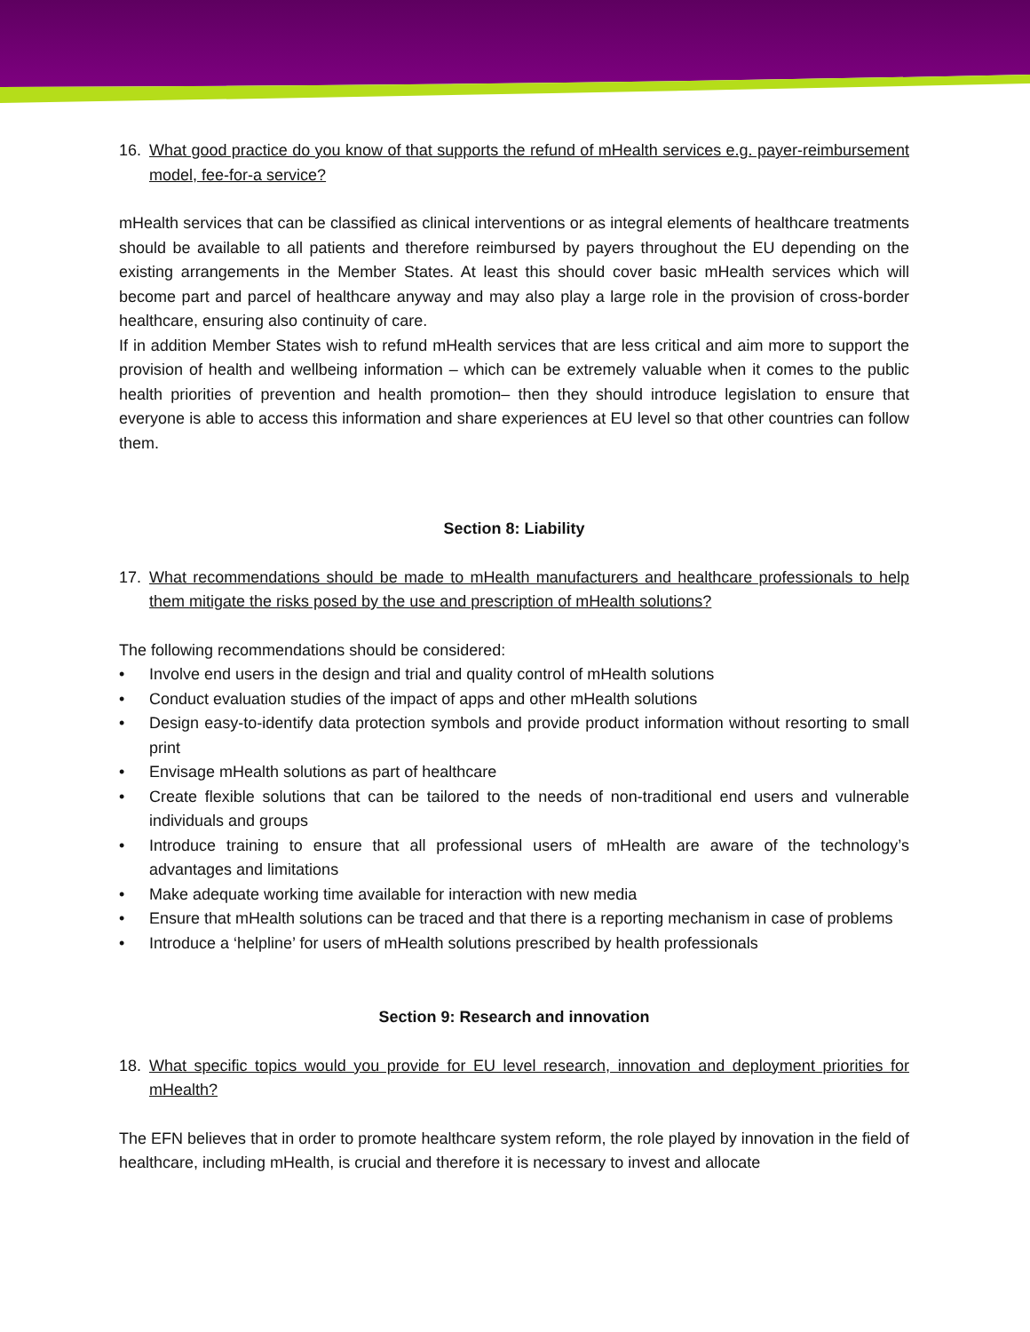16. What good practice do you know of that supports the refund of mHealth services e.g. payer-reimbursement model, fee-for-a service?
mHealth services that can be classified as clinical interventions or as integral elements of healthcare treatments should be available to all patients and therefore reimbursed by payers throughout the EU depending on the existing arrangements in the Member States. At least this should cover basic mHealth services which will become part and parcel of healthcare anyway and may also play a large role in the provision of cross-border healthcare, ensuring also continuity of care.
If in addition Member States wish to refund mHealth services that are less critical and aim more to support the provision of health and wellbeing information – which can be extremely valuable when it comes to the public health priorities of prevention and health promotion– then they should introduce legislation to ensure that everyone is able to access this information and share experiences at EU level so that other countries can follow them.
Section 8: Liability
17. What recommendations should be made to mHealth manufacturers and healthcare professionals to help them mitigate the risks posed by the use and prescription of mHealth solutions?
The following recommendations should be considered:
• Involve end users in the design and trial and quality control of mHealth solutions
• Conduct evaluation studies of the impact of apps and other mHealth solutions
• Design easy-to-identify data protection symbols and provide product information without resorting to small print
• Envisage mHealth solutions as part of healthcare
• Create flexible solutions that can be tailored to the needs of non-traditional end users and vulnerable individuals and groups
• Introduce training to ensure that all professional users of mHealth are aware of the technology’s advantages and limitations
• Make adequate working time available for interaction with new media
• Ensure that mHealth solutions can be traced and that there is a reporting mechanism in case of problems
• Introduce a ‘helpline’ for users of mHealth solutions prescribed by health professionals
Section 9: Research and innovation
18. What specific topics would you provide for EU level research, innovation and deployment priorities for mHealth?
The EFN believes that in order to promote healthcare system reform, the role played by innovation in the field of healthcare, including mHealth, is crucial and therefore it is necessary to invest and allocate